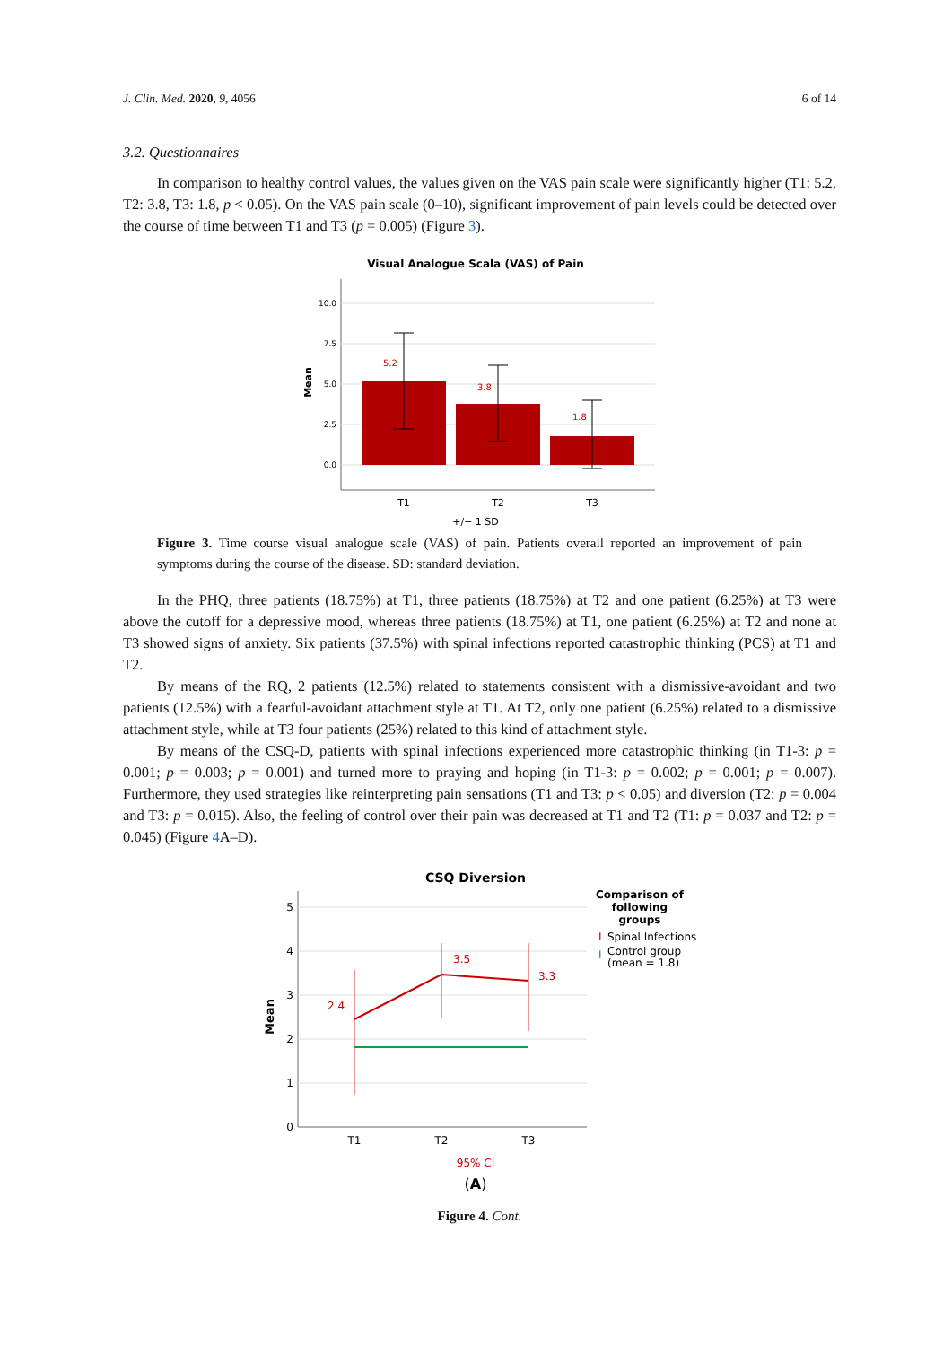J. Clin. Med. 2020, 9, 4056 6 of 14
3.2. Questionnaires
In comparison to healthy control values, the values given on the VAS pain scale were significantly higher (T1: 5.2, T2: 3.8, T3: 1.8, p < 0.05). On the VAS pain scale (0–10), significant improvement of pain levels could be detected over the course of time between T1 and T3 (p = 0.005) (Figure 3).
Visual Analogue Scala (VAS) of Pain
10.0
7.5
5.0
2.5
0.0
Mean
5.2
3.8
1.8
T1
T2
T3
+/− 1 SD
Figure 3. Time course visual analogue scale (VAS) of pain. Patients overall reported an improvement of pain symptoms during the course of the disease. SD: standard deviation.
In the PHQ, three patients (18.75%) at T1, three patients (18.75%) at T2 and one patient (6.25%) at T3 were above the cutoff for a depressive mood, whereas three patients (18.75%) at T1, one patient (6.25%) at T2 and none at T3 showed signs of anxiety. Six patients (37.5%) with spinal infections reported catastrophic thinking (PCS) at T1 and T2.
By means of the RQ, 2 patients (12.5%) related to statements consistent with a dismissive-avoidant and two patients (12.5%) with a fearful-avoidant attachment style at T1. At T2, only one patient (6.25%) related to a dismissive attachment style, while at T3 four patients (25%) related to this kind of attachment style.
By means of the CSQ-D, patients with spinal infections experienced more catastrophic thinking (in T1-3: p = 0.001; p = 0.003; p = 0.001) and turned more to praying and hoping (in T1-3: p = 0.002; p = 0.001; p = 0.007). Furthermore, they used strategies like reinterpreting pain sensations (T1 and T3: p < 0.05) and diversion (T2: p = 0.004 and T3: p = 0.015). Also, the feeling of control over their pain was decreased at T1 and T2 (T1: p = 0.037 and T2: p = 0.045) (Figure 4 A–D).
CSQ Diversion
5
4
3
2
1
0
Mean
2.4
3.5
3.3
T1
T2
T3
95% CI
Comparison of
following
groups
I
Spinal Infections
I
Control group
(mean = 1.8)
(A)
Figure 4. Cont.